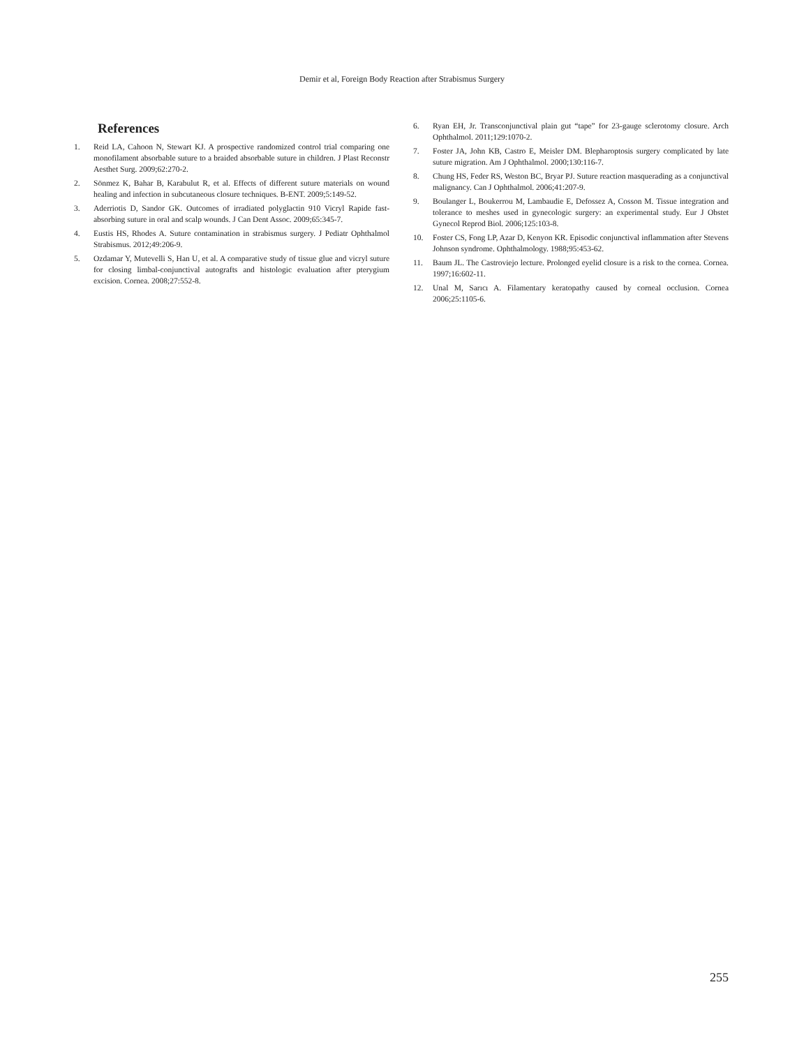Demir et al, Foreign Body Reaction after Strabismus Surgery
References
1. Reid LA, Cahoon N, Stewart KJ. A prospective randomized control trial comparing one monofilament absorbable suture to a braided absorbable suture in children. J Plast Reconstr Aesthet Surg. 2009;62:270-2.
2. Sönmez K, Bahar B, Karabulut R, et al. Effects of different suture materials on wound healing and infection in subcutaneous closure techniques. B-ENT. 2009;5:149-52.
3. Aderriotis D, Sandor GK. Outcomes of irradiated polyglactin 910 Vicryl Rapide fast-absorbing suture in oral and scalp wounds. J Can Dent Assoc. 2009;65:345-7.
4. Eustis HS, Rhodes A. Suture contamination in strabismus surgery. J Pediatr Ophthalmol Strabismus. 2012;49:206-9.
5. Ozdamar Y, Mutevelli S, Han U, et al. A comparative study of tissue glue and vicryl suture for closing limbal-conjunctival autografts and histologic evaluation after pterygium excision. Cornea. 2008;27:552-8.
6. Ryan EH, Jr. Transconjunctival plain gut “tape” for 23-gauge sclerotomy closure. Arch Ophthalmol. 2011;129:1070-2.
7. Foster JA, John KB, Castro E, Meisler DM. Blepharoptosis surgery complicated by late suture migration. Am J Ophthalmol. 2000;130:116-7.
8. Chung HS, Feder RS, Weston BC, Bryar PJ. Suture reaction masquerading as a conjunctival malignancy. Can J Ophthalmol. 2006;41:207-9.
9. Boulanger L, Boukerrou M, Lambaudie E, Defossez A, Cosson M. Tissue integration and tolerance to meshes used in gynecologic surgery: an experimental study. Eur J Obstet Gynecol Reprod Biol. 2006;125:103-8.
10. Foster CS, Fong LP, Azar D, Kenyon KR. Episodic conjunctival inflammation after Stevens Johnson syndrome. Ophthalmology. 1988;95:453-62.
11. Baum JL. The Castroviejo lecture. Prolonged eyelid closure is a risk to the cornea. Cornea. 1997;16:602-11.
12. Unal M, Sarıcı A. Filamentary keratopathy caused by corneal occlusion. Cornea 2006;25:1105-6.
255